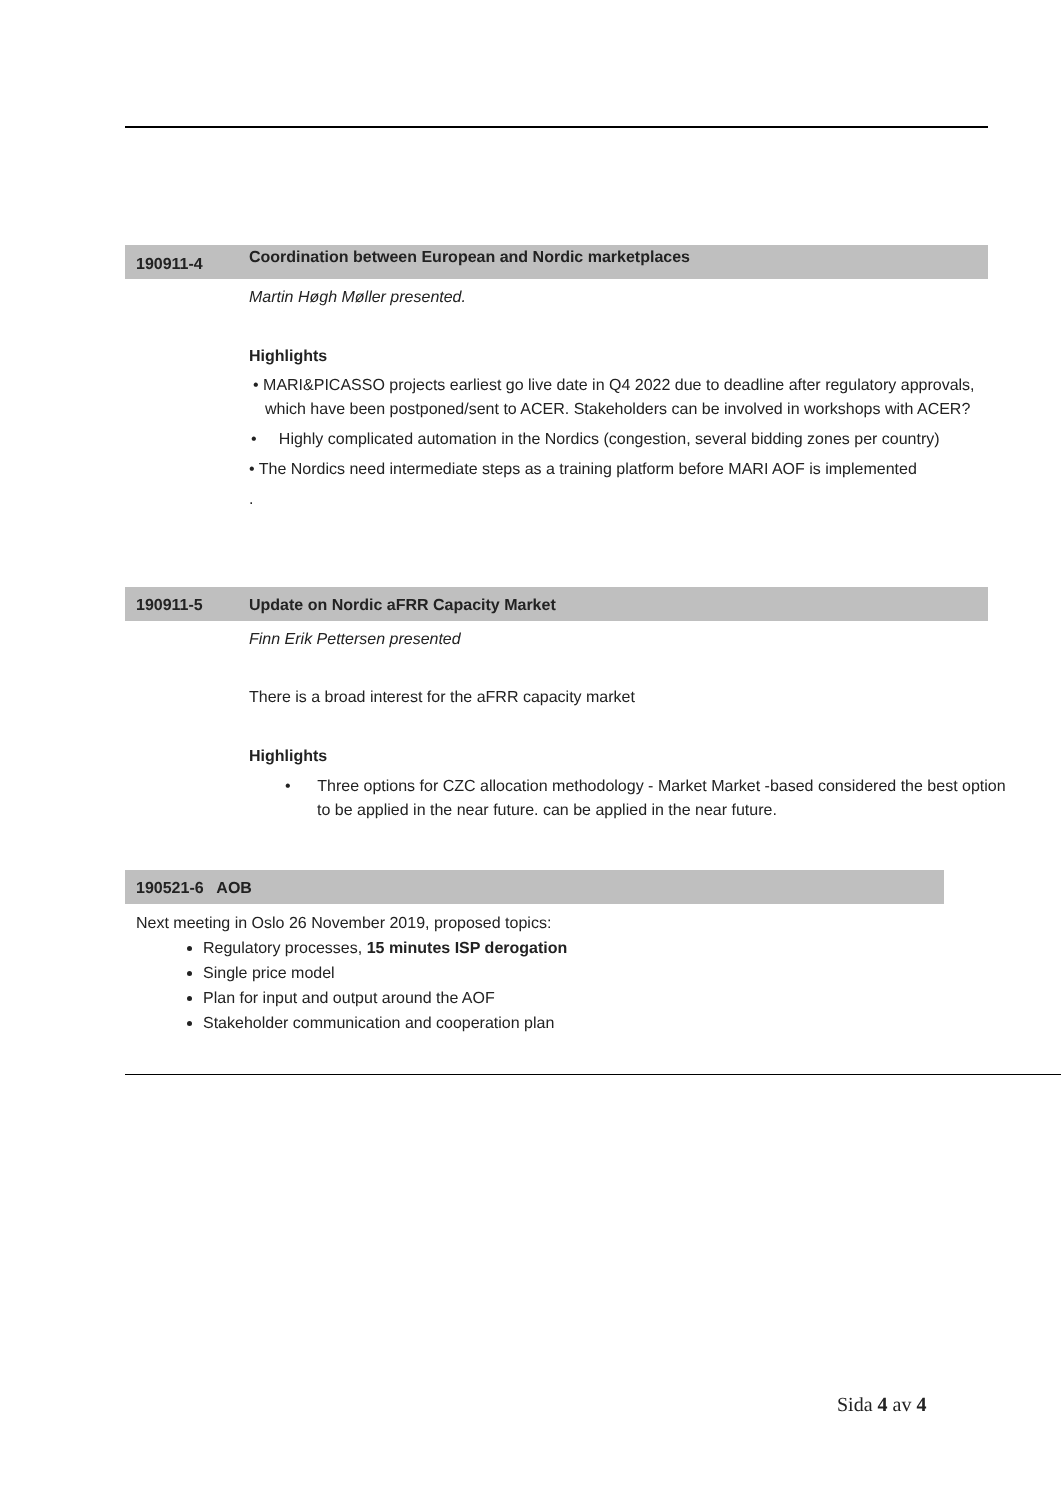190911-4 Coordination between European and Nordic marketplaces
Martin Høgh Møller presented.
Highlights
• MARI&PICASSO projects earliest go live date in Q4 2022 due to deadline after regulatory approvals, which have been postponed/sent to ACER. Stakeholders can be involved in workshops with ACER?
• Highly complicated automation in the Nordics (congestion, several bidding zones per country)
• The Nordics need intermediate steps as a training platform before MARI AOF is implemented
.
190911-5 Update on Nordic aFRR Capacity Market
Finn Erik Pettersen presented
There is a broad interest for the aFRR capacity market
Highlights
• Three options for CZC allocation methodology - Market Market -based considered the best option to be applied in the near future. can be applied in the near future.
190521-6 AOB
Next meeting in Oslo 26 November 2019, proposed topics:
Regulatory processes, 15 minutes ISP derogation
Single price model
Plan for input and output around the AOF
Stakeholder communication and cooperation plan
Sida 4 av 4